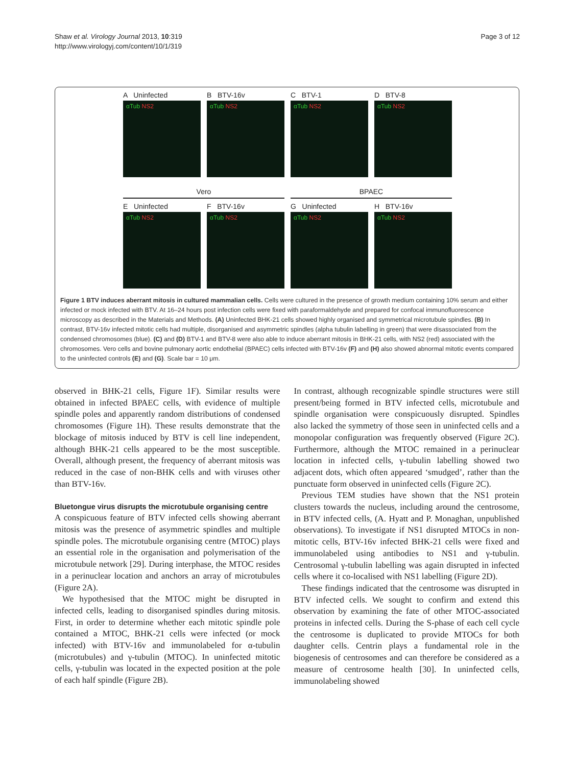Shaw et al. Virology Journal 2013, 10:319
http://www.virologyj.com/content/10/1/319
Page 3 of 12
A Uninfected
αTub NS2
B BTV-16v
αTub NS2
C BTV-1
αTub NS2
D BTV-8
αTub NS2
Vero BPAEC
E Uninfected
αTub NS2
F BTV-16v
αTub NS2
G Uninfected
αTub NS2
H BTV-16v
αTub NS2
Figure 1 BTV induces aberrant mitosis in cultured mammalian cells. Cells were cultured in the presence of growth medium containing 10% serum and either infected or mock infected with BTV. At 16–24 hours post infection cells were fixed with paraformaldehyde and prepared for confocal immunofluorescence microscopy as described in the Materials and Methods. (A) Uninfected BHK-21 cells showed highly organised and symmetrical microtubule spindles. (B) In contrast, BTV-16v infected mitotic cells had multiple, disorganised and asymmetric spindles (alpha tubulin labelling in green) that were disassociated from the condensed chromosomes (blue). (C) and (D) BTV-1 and BTV-8 were also able to induce aberrant mitosis in BHK-21 cells, with NS2 (red) associated with the chromosomes. Vero cells and bovine pulmonary aortic endothelial (BPAEC) cells infected with BTV-16v (F) and (H) also showed abnormal mitotic events compared to the uninfected controls (E) and (G). Scale bar = 10 μm.
observed in BHK-21 cells, Figure 1F). Similar results were obtained in infected BPAEC cells, with evidence of multiple spindle poles and apparently random distributions of condensed chromosomes (Figure 1H). These results demonstrate that the blockage of mitosis induced by BTV is cell line independent, although BHK-21 cells appeared to be the most susceptible. Overall, although present, the frequency of aberrant mitosis was reduced in the case of non-BHK cells and with viruses other than BTV-16v.
Bluetongue virus disrupts the microtubule organising centre
A conspicuous feature of BTV infected cells showing aberrant mitosis was the presence of asymmetric spindles and multiple spindle poles. The microtubule organising centre (MTOC) plays an essential role in the organisation and polymerisation of the microtubule network [29]. During interphase, the MTOC resides in a perinuclear location and anchors an array of microtubules (Figure 2A).
We hypothesised that the MTOC might be disrupted in infected cells, leading to disorganised spindles during mitosis. First, in order to determine whether each mitotic spindle pole contained a MTOC, BHK-21 cells were infected (or mock infected) with BTV-16v and immunolabeled for α-tubulin (microtubules) and γ-tubulin (MTOC). In uninfected mitotic cells, γ-tubulin was located in the expected position at the pole of each half spindle (Figure 2B).
In contrast, although recognizable spindle structures were still present/being formed in BTV infected cells, microtubule and spindle organisation were conspicuously disrupted. Spindles also lacked the symmetry of those seen in uninfected cells and a monopolar configuration was frequently observed (Figure 2C). Furthermore, although the MTOC remained in a perinuclear location in infected cells, γ-tubulin labelling showed two adjacent dots, which often appeared ‘smudged’, rather than the punctuate form observed in uninfected cells (Figure 2C).
Previous TEM studies have shown that the NS1 protein clusters towards the nucleus, including around the centrosome, in BTV infected cells, (A. Hyatt and P. Monaghan, unpublished observations). To investigate if NS1 disrupted MTOCs in non-mitotic cells, BTV-16v infected BHK-21 cells were fixed and immunolabeled using antibodies to NS1 and γ-tubulin. Centrosomal γ-tubulin labelling was again disrupted in infected cells where it co-localised with NS1 labelling (Figure 2D).
These findings indicated that the centrosome was disrupted in BTV infected cells. We sought to confirm and extend this observation by examining the fate of other MTOC-associated proteins in infected cells. During the S-phase of each cell cycle the centrosome is duplicated to provide MTOCs for both daughter cells. Centrin plays a fundamental role in the biogenesis of centrosomes and can therefore be considered as a measure of centrosome health [30]. In uninfected cells, immunolabeling showed